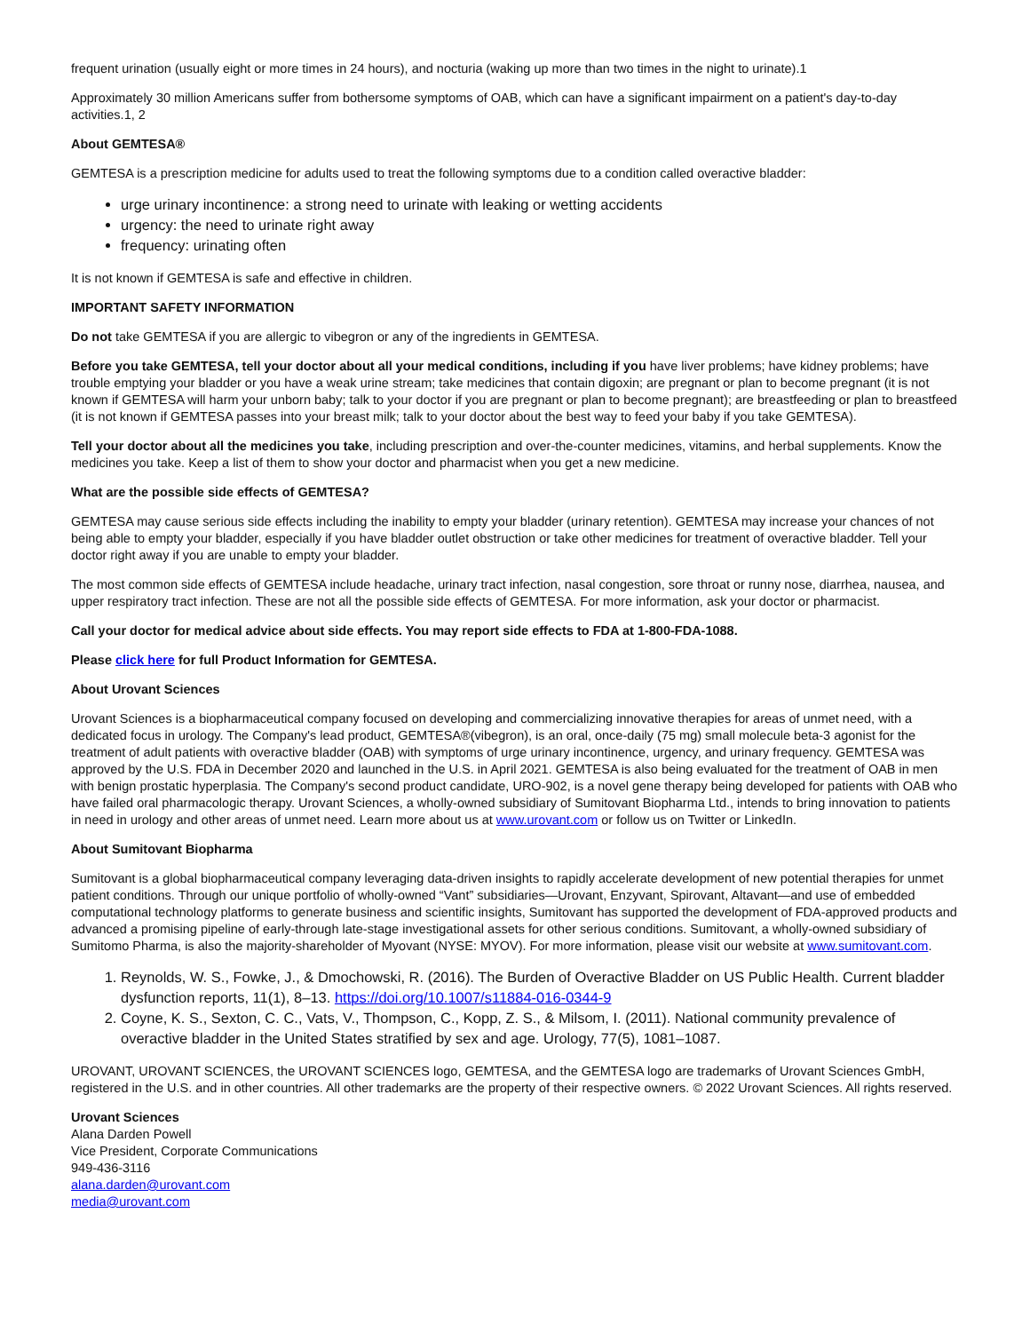frequent urination (usually eight or more times in 24 hours), and nocturia (waking up more than two times in the night to urinate).1
Approximately 30 million Americans suffer from bothersome symptoms of OAB, which can have a significant impairment on a patient's day-to-day activities.1, 2
About GEMTESA®
GEMTESA is a prescription medicine for adults used to treat the following symptoms due to a condition called overactive bladder:
urge urinary incontinence: a strong need to urinate with leaking or wetting accidents
urgency: the need to urinate right away
frequency: urinating often
It is not known if GEMTESA is safe and effective in children.
IMPORTANT SAFETY INFORMATION
Do not take GEMTESA if you are allergic to vibegron or any of the ingredients in GEMTESA.
Before you take GEMTESA, tell your doctor about all your medical conditions, including if you have liver problems; have kidney problems; have trouble emptying your bladder or you have a weak urine stream; take medicines that contain digoxin; are pregnant or plan to become pregnant (it is not known if GEMTESA will harm your unborn baby; talk to your doctor if you are pregnant or plan to become pregnant); are breastfeeding or plan to breastfeed (it is not known if GEMTESA passes into your breast milk; talk to your doctor about the best way to feed your baby if you take GEMTESA).
Tell your doctor about all the medicines you take, including prescription and over-the-counter medicines, vitamins, and herbal supplements. Know the medicines you take. Keep a list of them to show your doctor and pharmacist when you get a new medicine.
What are the possible side effects of GEMTESA?
GEMTESA may cause serious side effects including the inability to empty your bladder (urinary retention). GEMTESA may increase your chances of not being able to empty your bladder, especially if you have bladder outlet obstruction or take other medicines for treatment of overactive bladder. Tell your doctor right away if you are unable to empty your bladder.
The most common side effects of GEMTESA include headache, urinary tract infection, nasal congestion, sore throat or runny nose, diarrhea, nausea, and upper respiratory tract infection. These are not all the possible side effects of GEMTESA. For more information, ask your doctor or pharmacist.
Call your doctor for medical advice about side effects. You may report side effects to FDA at 1-800-FDA-1088.
Please click here for full Product Information for GEMTESA.
About Urovant Sciences
Urovant Sciences is a biopharmaceutical company focused on developing and commercializing innovative therapies for areas of unmet need, with a dedicated focus in urology. The Company's lead product, GEMTESA®(vibegron), is an oral, once-daily (75 mg) small molecule beta-3 agonist for the treatment of adult patients with overactive bladder (OAB) with symptoms of urge urinary incontinence, urgency, and urinary frequency. GEMTESA was approved by the U.S. FDA in December 2020 and launched in the U.S. in April 2021. GEMTESA is also being evaluated for the treatment of OAB in men with benign prostatic hyperplasia. The Company's second product candidate, URO-902, is a novel gene therapy being developed for patients with OAB who have failed oral pharmacologic therapy. Urovant Sciences, a wholly-owned subsidiary of Sumitovant Biopharma Ltd., intends to bring innovation to patients in need in urology and other areas of unmet need. Learn more about us at www.urovant.com or follow us on Twitter or LinkedIn.
About Sumitovant Biopharma
Sumitovant is a global biopharmaceutical company leveraging data-driven insights to rapidly accelerate development of new potential therapies for unmet patient conditions. Through our unique portfolio of wholly-owned “Vant” subsidiaries—Urovant, Enzyvant, Spirovant, Altavant—and use of embedded computational technology platforms to generate business and scientific insights, Sumitovant has supported the development of FDA-approved products and advanced a promising pipeline of early-through late-stage investigational assets for other serious conditions. Sumitovant, a wholly-owned subsidiary of Sumitomo Pharma, is also the majority-shareholder of Myovant (NYSE: MYOV). For more information, please visit our website at www.sumitovant.com.
1. Reynolds, W. S., Fowke, J., & Dmochowski, R. (2016). The Burden of Overactive Bladder on US Public Health. Current bladder dysfunction reports, 11(1), 8–13. https://doi.org/10.1007/s11884-016-0344-9
2. Coyne, K. S., Sexton, C. C., Vats, V., Thompson, C., Kopp, Z. S., & Milsom, I. (2011). National community prevalence of overactive bladder in the United States stratified by sex and age. Urology, 77(5), 1081–1087.
UROVANT, UROVANT SCIENCES, the UROVANT SCIENCES logo, GEMTESA, and the GEMTESA logo are trademarks of Urovant Sciences GmbH, registered in the U.S. and in other countries. All other trademarks are the property of their respective owners. © 2022 Urovant Sciences. All rights reserved.
Urovant Sciences
Alana Darden Powell
Vice President, Corporate Communications
949-436-3116
alana.darden@urovant.com
media@urovant.com